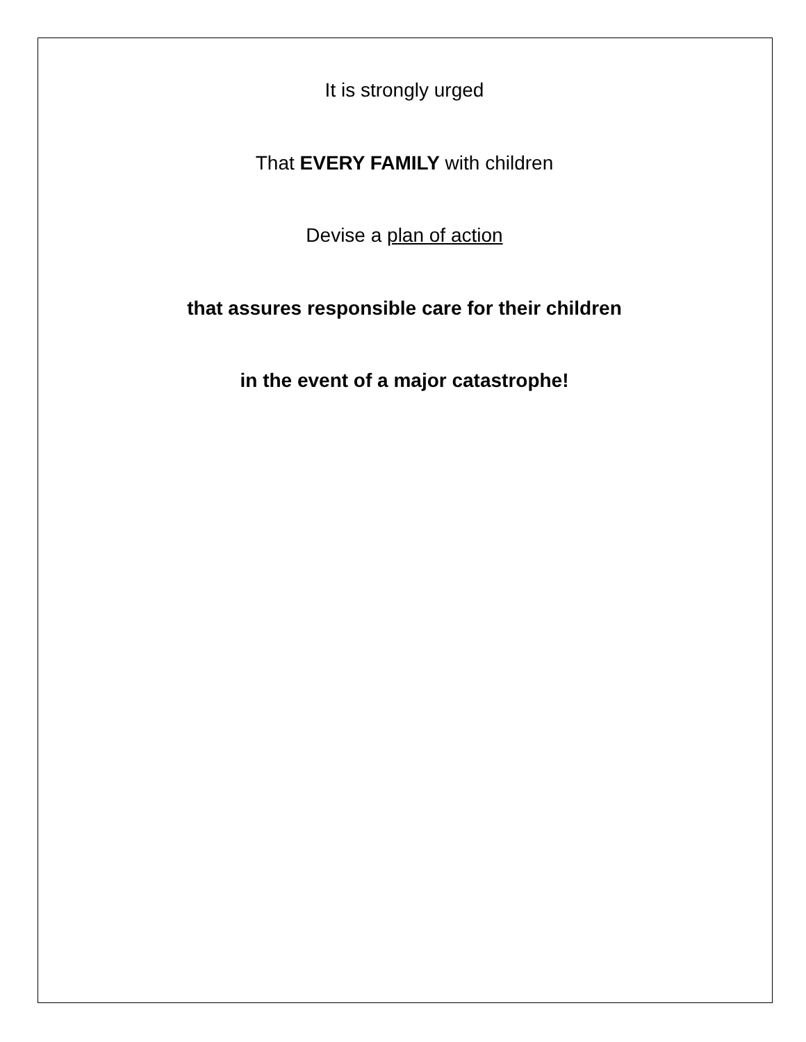It is strongly urged
That EVERY FAMILY with children
Devise a plan of action
that assures responsible care for their children
in the event of a major catastrophe!